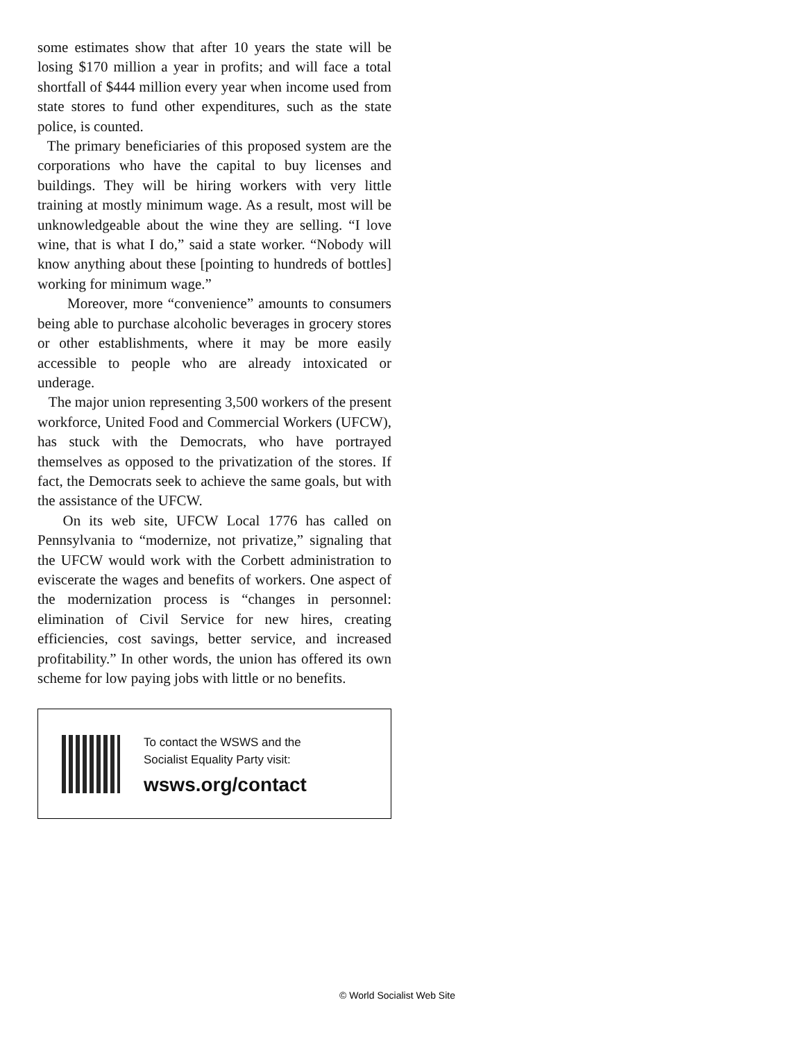some estimates show that after 10 years the state will be losing $170 million a year in profits; and will face a total shortfall of $444 million every year when income used from state stores to fund other expenditures, such as the state police, is counted.
The primary beneficiaries of this proposed system are the corporations who have the capital to buy licenses and buildings. They will be hiring workers with very little training at mostly minimum wage. As a result, most will be unknowledgeable about the wine they are selling. “I love wine, that is what I do,” said a state worker. “Nobody will know anything about these [pointing to hundreds of bottles] working for minimum wage.”
Moreover, more “convenience” amounts to consumers being able to purchase alcoholic beverages in grocery stores or other establishments, where it may be more easily accessible to people who are already intoxicated or underage.
The major union representing 3,500 workers of the present workforce, United Food and Commercial Workers (UFCW), has stuck with the Democrats, who have portrayed themselves as opposed to the privatization of the stores. If fact, the Democrats seek to achieve the same goals, but with the assistance of the UFCW.
On its web site, UFCW Local 1776 has called on Pennsylvania to “modernize, not privatize,” signaling that the UFCW would work with the Corbett administration to eviscerate the wages and benefits of workers. One aspect of the modernization process is “changes in personnel: elimination of Civil Service for new hires, creating efficiencies, cost savings, better service, and increased profitability.” In other words, the union has offered its own scheme for low paying jobs with little or no benefits.
To contact the WSWS and the
Socialist Equality Party visit:
wsws.org/contact
© World Socialist Web Site